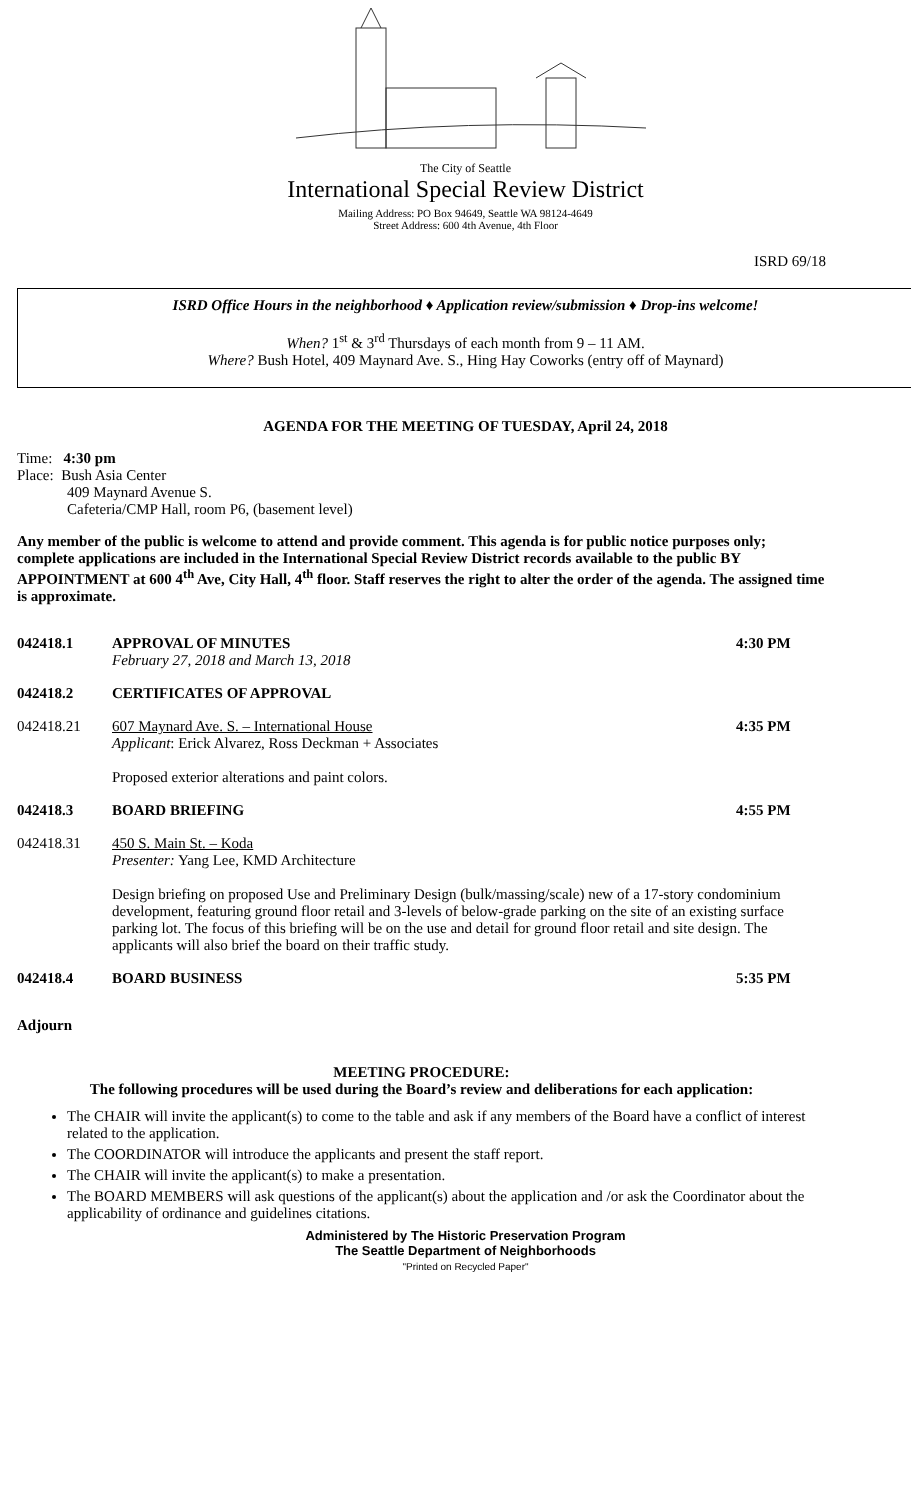The City of Seattle
International Special Review District
Mailing Address: PO Box 94649, Seattle WA 98124-4649
Street Address: 600 4th Avenue, 4th Floor
ISRD 69/18
ISRD Office Hours in the neighborhood ♦ Application review/submission ♦ Drop-ins welcome!
When? 1<sup>st</sup> & 3<sup>rd</sup> Thursdays of each month from 9 – 11 AM.
Where? Bush Hotel, 409 Maynard Ave. S., Hing Hay Coworks (entry off of Maynard)
AGENDA FOR THE MEETING OF TUESDAY, April 24, 2018
Time: 4:30 pm
Place: Bush Asia Center
409 Maynard Avenue S.
Cafeteria/CMP Hall, room P6, (basement level)
Any member of the public is welcome to attend and provide comment. This agenda is for public notice purposes only; complete applications are included in the International Special Review District records available to the public BY APPOINTMENT at 600 4<sup>th</sup> Ave, City Hall, 4<sup>th</sup> floor. Staff reserves the right to alter the order of the agenda. The assigned time is approximate.
042418.1 APPROVAL OF MINUTES
February 27, 2018 and March 13, 2018
4:30 PM
042418.2 CERTIFICATES OF APPROVAL
042418.21 607 Maynard Ave. S. – International House
Applicant: Erick Alvarez, Ross Deckman + Associates
Proposed exterior alterations and paint colors.
4:35 PM
042418.3 BOARD BRIEFING 4:55 PM
042418.31 450 S. Main St. – Koda
Presenter: Yang Lee, KMD Architecture
Design briefing on proposed Use and Preliminary Design (bulk/massing/scale) new of a 17-story condominium development, featuring ground floor retail and 3-levels of below-grade parking on the site of an existing surface parking lot. The focus of this briefing will be on the use and detail for ground floor retail and site design. The applicants will also brief the board on their traffic study.
042418.4 BOARD BUSINESS 5:35 PM
Adjourn
MEETING PROCEDURE:
The following procedures will be used during the Board’s review and deliberations for each application:
The CHAIR will invite the applicant(s) to come to the table and ask if any members of the Board have a conflict of interest related to the application.
The COORDINATOR will introduce the applicants and present the staff report.
The CHAIR will invite the applicant(s) to make a presentation.
The BOARD MEMBERS will ask questions of the applicant(s) about the application and /or ask the Coordinator about the applicability of ordinance and guidelines citations.
Administered by The Historic Preservation Program
The Seattle Department of Neighborhoods
"Printed on Recycled Paper"